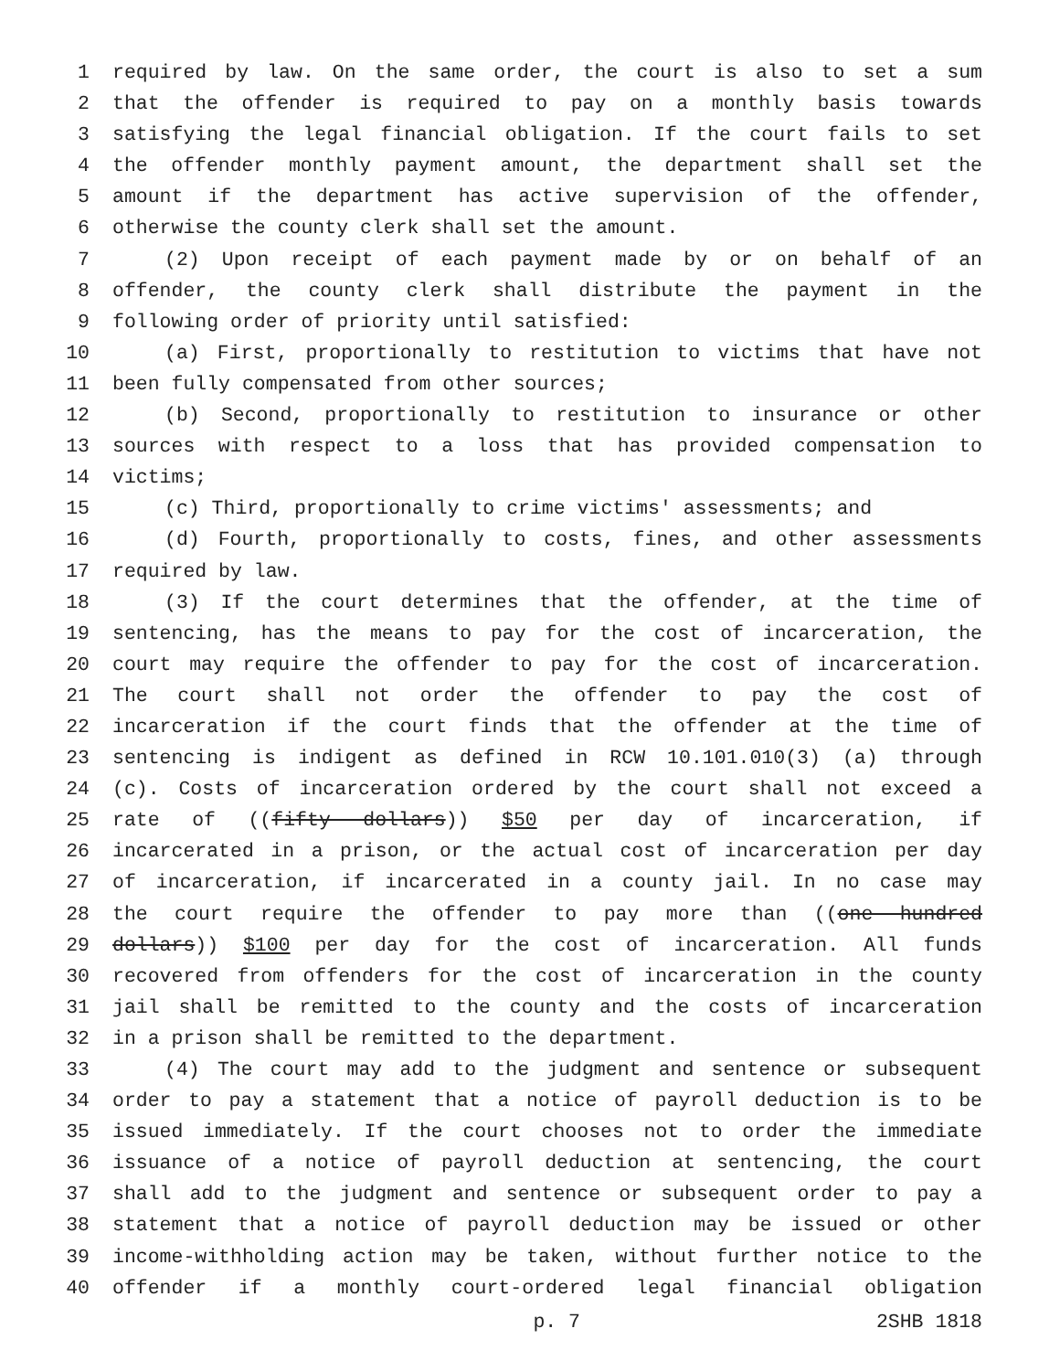1 required by law. On the same order, the court is also to set a sum
2 that the offender is required to pay on a monthly basis towards
3 satisfying the legal financial obligation. If the court fails to set
4 the offender monthly payment amount, the department shall set the
5 amount if the department has active supervision of the offender,
6 otherwise the county clerk shall set the amount.
7 (2) Upon receipt of each payment made by or on behalf of an
8 offender, the county clerk shall distribute the payment in the
9 following order of priority until satisfied:
10 (a) First, proportionally to restitution to victims that have not
11 been fully compensated from other sources;
12 (b) Second, proportionally to restitution to insurance or other
13 sources with respect to a loss that has provided compensation to
14 victims;
15 (c) Third, proportionally to crime victims' assessments; and
16 (d) Fourth, proportionally to costs, fines, and other assessments
17 required by law.
18 (3) If the court determines that the offender, at the time of
19 sentencing, has the means to pay for the cost of incarceration, the
20 court may require the offender to pay for the cost of incarceration.
21 The court shall not order the offender to pay the cost of
22 incarceration if the court finds that the offender at the time of
23 sentencing is indigent as defined in RCW 10.101.010(3) (a) through
24 (c). Costs of incarceration ordered by the court shall not exceed a
25 rate of ((fifty dollars)) $50 per day of incarceration, if
26 incarcerated in a prison, or the actual cost of incarceration per day
27 of incarceration, if incarcerated in a county jail. In no case may
28 the court require the offender to pay more than ((one hundred
29 dollars)) $100 per day for the cost of incarceration. All funds
30 recovered from offenders for the cost of incarceration in the county
31 jail shall be remitted to the county and the costs of incarceration
32 in a prison shall be remitted to the department.
33 (4) The court may add to the judgment and sentence or subsequent
34 order to pay a statement that a notice of payroll deduction is to be
35 issued immediately. If the court chooses not to order the immediate
36 issuance of a notice of payroll deduction at sentencing, the court
37 shall add to the judgment and sentence or subsequent order to pay a
38 statement that a notice of payroll deduction may be issued or other
39 income-withholding action may be taken, without further notice to the
40 offender if a monthly court-ordered legal financial obligation
p. 7 2SHB 1818